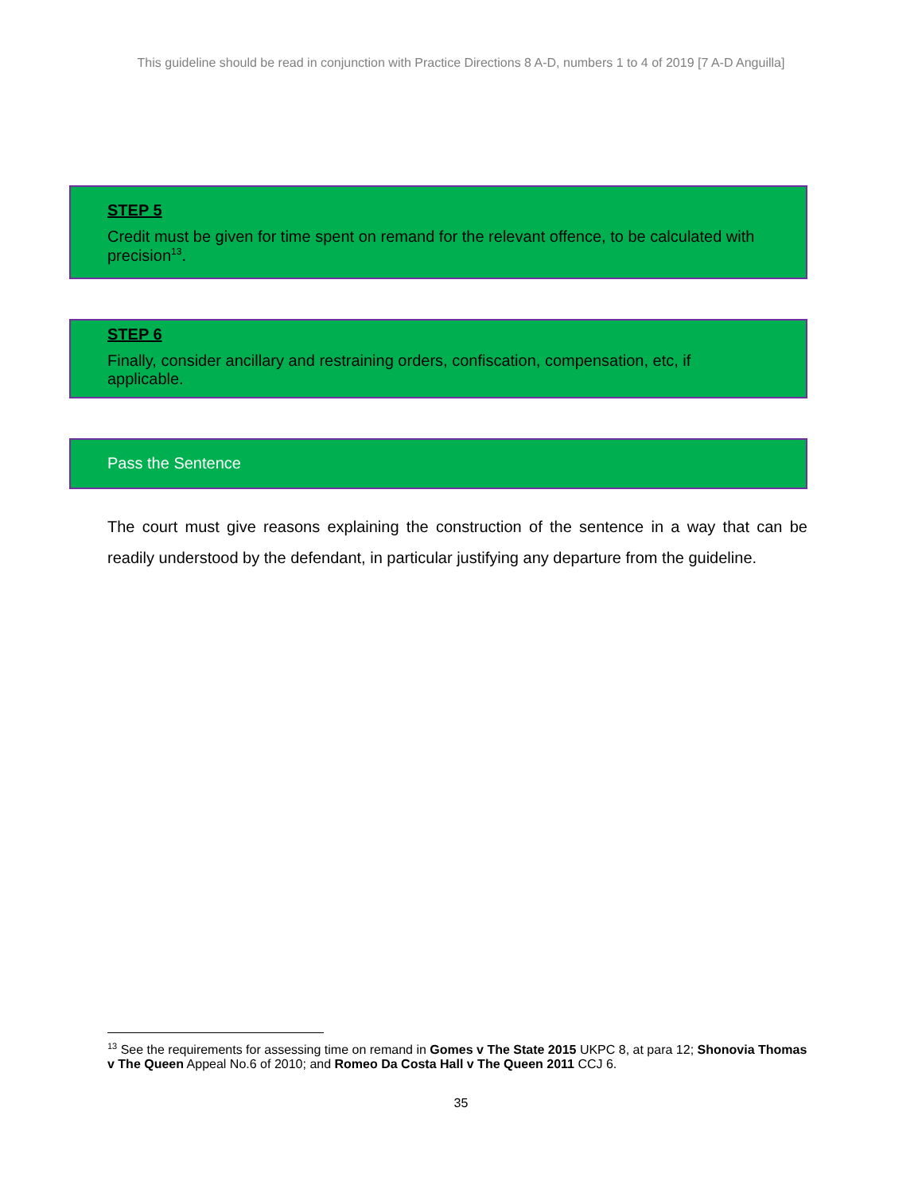This guideline should be read in conjunction with Practice Directions 8 A-D, numbers 1 to 4 of 2019 [7 A-D Anguilla]
STEP 5
Credit must be given for time spent on remand for the relevant offence, to be calculated with precision<sup>13</sup>.
STEP 6
Finally, consider ancillary and restraining orders, confiscation, compensation, etc, if applicable.
Pass the Sentence
The court must give reasons explaining the construction of the sentence in a way that can be readily understood by the defendant, in particular justifying any departure from the guideline.
<sup>13</sup> See the requirements for assessing time on remand in Gomes v The State 2015 UKPC 8, at para 12; Shonovia Thomas v The Queen Appeal No.6 of 2010; and Romeo Da Costa Hall v The Queen 2011 CCJ 6.
35